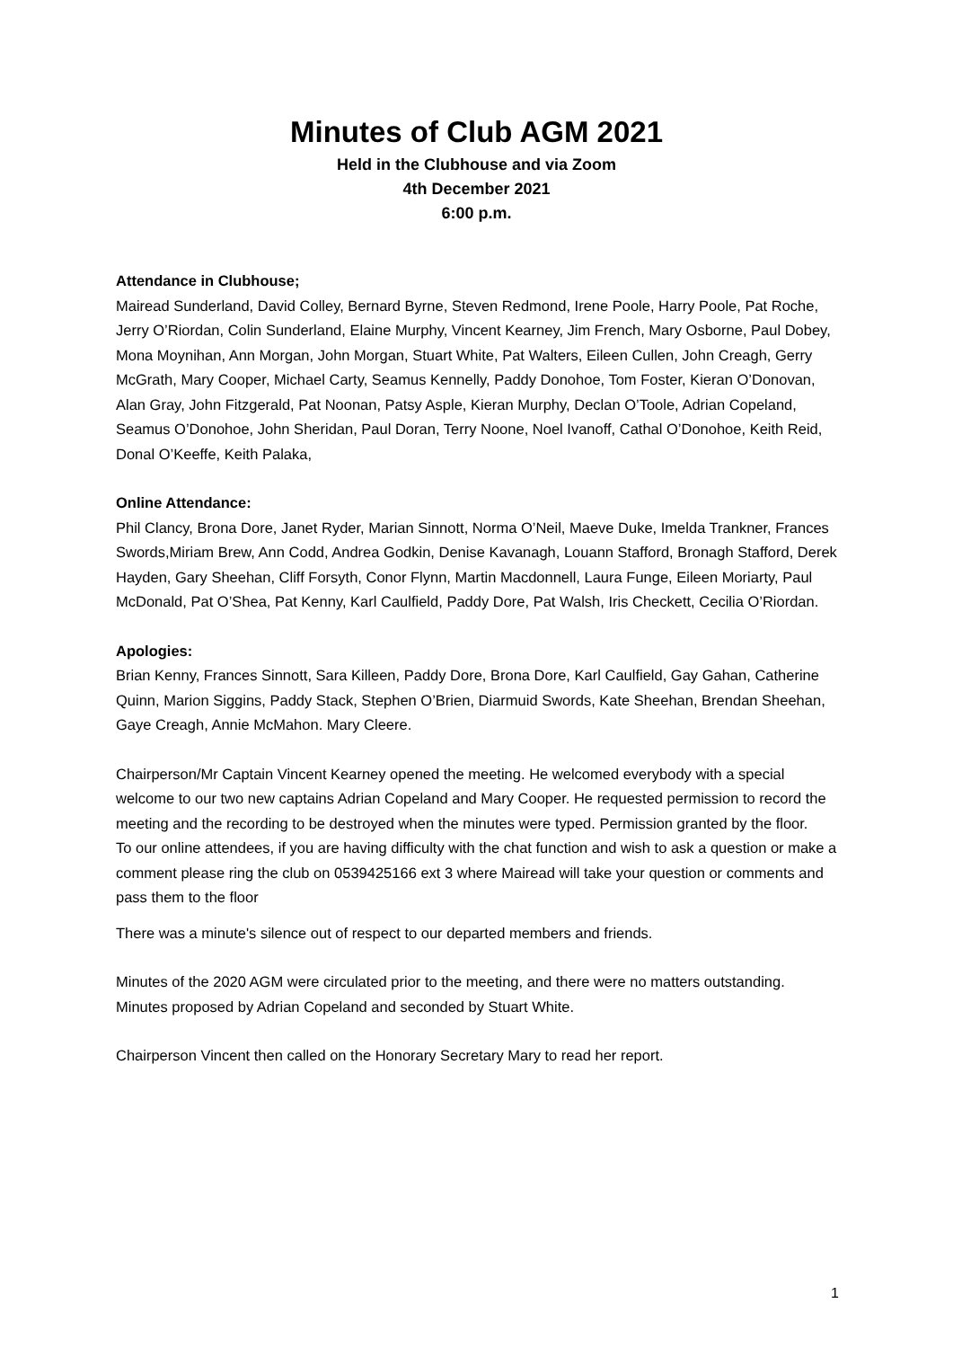Minutes of Club AGM 2021
Held in the Clubhouse and via Zoom
4th December 2021
6:00 p.m.
Attendance in Clubhouse;
Mairead Sunderland, David Colley, Bernard Byrne, Steven Redmond, Irene Poole, Harry Poole, Pat Roche, Jerry O’Riordan, Colin Sunderland, Elaine Murphy, Vincent Kearney, Jim French, Mary Osborne, Paul Dobey, Mona Moynihan, Ann Morgan, John Morgan, Stuart White, Pat Walters, Eileen Cullen, John Creagh, Gerry McGrath, Mary Cooper, Michael Carty, Seamus Kennelly, Paddy Donohoe, Tom Foster, Kieran O’Donovan, Alan Gray, John Fitzgerald, Pat Noonan, Patsy Asple, Kieran Murphy, Declan O’Toole, Adrian Copeland, Seamus O’Donohoe, John Sheridan, Paul Doran, Terry Noone, Noel Ivanoff, Cathal O’Donohoe, Keith Reid, Donal O’Keeffe, Keith Palaka,
Online Attendance:
Phil Clancy, Brona Dore, Janet Ryder, Marian Sinnott, Norma O’Neil, Maeve Duke, Imelda Trankner, Frances Swords,Miriam Brew, Ann Codd, Andrea Godkin, Denise Kavanagh, Louann Stafford, Bronagh Stafford, Derek Hayden, Gary Sheehan, Cliff Forsyth, Conor Flynn, Martin Macdonnell, Laura Funge, Eileen Moriarty, Paul McDonald, Pat O’Shea, Pat Kenny, Karl Caulfield, Paddy Dore, Pat Walsh, Iris Checkett, Cecilia O’Riordan.
Apologies:
Brian Kenny, Frances Sinnott, Sara Killeen, Paddy Dore, Brona Dore, Karl Caulfield, Gay Gahan, Catherine Quinn, Marion Siggins, Paddy Stack, Stephen O’Brien, Diarmuid Swords, Kate Sheehan, Brendan Sheehan, Gaye Creagh, Annie McMahon. Mary Cleere.
Chairperson/Mr Captain Vincent Kearney opened the meeting. He welcomed everybody with a special welcome to our two new captains Adrian Copeland and Mary Cooper. He requested permission to record the meeting and the recording to be destroyed when the minutes were typed. Permission granted by the floor.
To our online attendees, if you are having difficulty with the chat function and wish to ask a question or make a comment please ring the club on 0539425166 ext 3 where Mairead will take your question or comments and pass them to the floor
There was a minute's silence out of respect to our departed members and friends.
Minutes of the 2020 AGM were circulated prior to the meeting, and there were no matters outstanding.
Minutes proposed by Adrian Copeland and seconded by Stuart White.
Chairperson Vincent then called on the Honorary Secretary Mary to read her report.
1